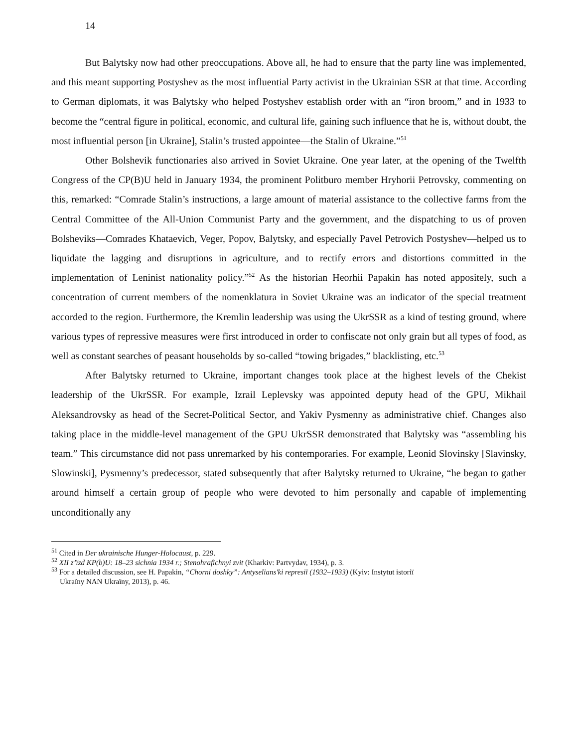14
But Balytsky now had other preoccupations. Above all, he had to ensure that the party line was implemented, and this meant supporting Postyshev as the most influential Party activist in the Ukrainian SSR at that time. According to German diplomats, it was Balytsky who helped Postyshev establish order with an “iron broom,” and in 1933 to become the “central figure in political, economic, and cultural life, gaining such influence that he is, without doubt, the most influential person [in Ukraine], Stalin’s trusted appointee—the Stalin of Ukraine.”<sup>51</sup>
Other Bolshevik functionaries also arrived in Soviet Ukraine. One year later, at the opening of the Twelfth Congress of the CP(B)U held in January 1934, the prominent Politburo member Hryhorii Petrovsky, commenting on this, remarked: “Comrade Stalin’s instructions, a large amount of material assistance to the collective farms from the Central Committee of the All-Union Communist Party and the government, and the dispatching to us of proven Bolsheviks—Comrades Khataevich, Veger, Popov, Balytsky, and especially Pavel Petrovich Postyshev—helped us to liquidate the lagging and disruptions in agriculture, and to rectify errors and distortions committed in the implementation of Leninist nationality policy.”<sup>52</sup> As the historian Heorhii Papakin has noted appositely, such a concentration of current members of the nomenklatura in Soviet Ukraine was an indicator of the special treatment accorded to the region. Furthermore, the Kremlin leadership was using the UkrSSR as a kind of testing ground, where various types of repressive measures were first introduced in order to confiscate not only grain but all types of food, as well as constant searches of peasant households by so-called “towing brigades,” blacklisting, etc.<sup>53</sup>
After Balytsky returned to Ukraine, important changes took place at the highest levels of the Chekist leadership of the UkrSSR. For example, Izrail Leplevsky was appointed deputy head of the GPU, Mikhail Aleksandrovsky as head of the Secret-Political Sector, and Yakiv Pysmenny as administrative chief. Changes also taking place in the middle-level management of the GPU UkrSSR demonstrated that Balytsky was “assembling his team.” This circumstance did not pass unremarked by his contemporaries. For example, Leonid Slovinsky [Slavinsky, Slowinski], Pysmenny’s predecessor, stated subsequently that after Balytsky returned to Ukraine, “he began to gather around himself a certain group of people who were devoted to him personally and capable of implementing unconditionally any
<sup>51</sup> Cited in Der ukrainische Hunger-Holocaust, p. 229.
<sup>52</sup> XII z’ïzd KP(b)U: 18–23 sichnia 1934 r.; Stenohrafichnyi zvit (Kharkiv: Partvydav, 1934), p. 3.
<sup>53</sup> For a detailed discussion, see H. Papakin, “Chorni doshky”: Antyselians'ki represiï (1932–1933) (Kyiv: Instytut istoriï
Ukraïny NAN Ukraïny, 2013), p. 46.